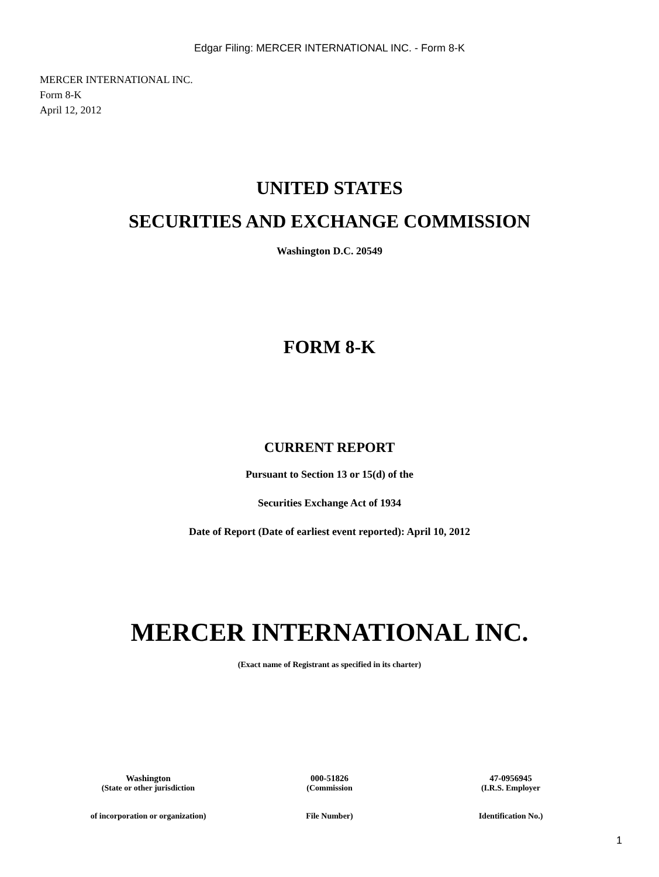Edgar Filing: MERCER INTERNATIONAL INC. - Form 8-K
MERCER INTERNATIONAL INC.
Form 8-K
April 12, 2012
UNITED STATES
SECURITIES AND EXCHANGE COMMISSION
Washington D.C. 20549
FORM 8-K
CURRENT REPORT
Pursuant to Section 13 or 15(d) of the
Securities Exchange Act of 1934
Date of Report (Date of earliest event reported): April 10, 2012
MERCER INTERNATIONAL INC.
(Exact name of Registrant as specified in its charter)
| Washington | 000-51826 | 47-0956945 |
| (State or other jurisdiction | (Commission | (I.R.S. Employer |
| of incorporation or organization) | File Number) | Identification No.) |
1